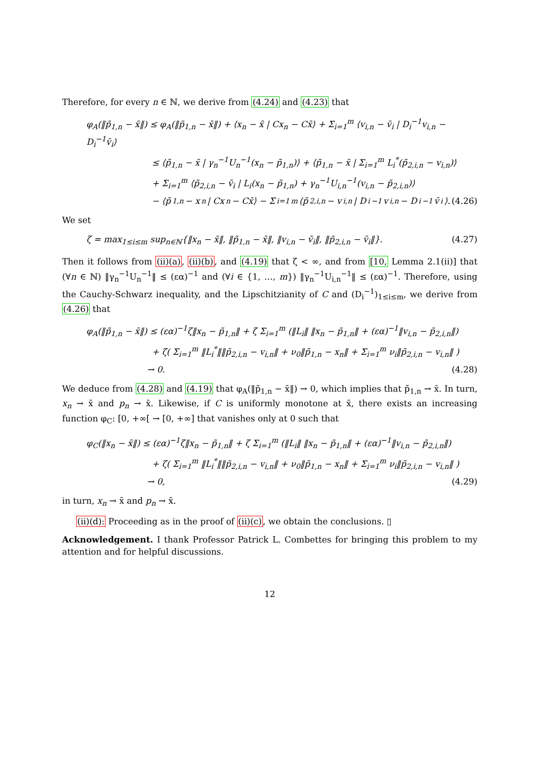Therefore, for every n ∈ ℕ, we derive from (4.24) and (4.23) that
φ<sub>A</sub>(‖p̃<sub>1,n</sub> − x̄‖) ≤ φ<sub>A</sub>(‖p̃<sub>1,n</sub> − x̄‖) + ⟨x<sub>n</sub> − x̄ | Cx<sub>n</sub> − Cx̄⟩ + Σ<sub>i=1</sub><sup>m</sup> ⟨v<sub>i,n</sub> − v̄<sub>i</sub> | D<sub>i</sub><sup>−1</sup>v<sub>i,n</sub> − D<sub>i</sub><sup>−1</sup>v̄<sub>i</sub>⟩
≤ ⟨p̃<sub>1,n</sub> − x̄ | γ<sub>n</sub><sup>−1</sup>U<sub>n</sub><sup>−1</sup>(x<sub>n</sub> − p̃<sub>1,n</sub>)⟩ + ⟨p̃<sub>1,n</sub> − x̄ | Σ<sub>i=1</sub><sup>m</sup> L<sub>i</sub><sup>*</sup>(p̃<sub>2,i,n</sub> − v<sub>i,n</sub>)⟩
+ Σ<sub>i=1</sub><sup>m</sup> ⟨p̃<sub>2,i,n</sub> − v̄<sub>i</sub> | L<sub>i</sub>(x<sub>n</sub> − p̃<sub>1,n</sub>) + γ<sub>n</sub><sup>−1</sup>U<sub>i,n</sub><sup>−1</sup>(v<sub>i,n</sub> − p̃<sub>2,i,n</sub>)⟩
− ⟨p̃<sub>1,n</sub> − x<sub>n</sub> | Cx<sub>n</sub> − Cx̄⟩ − Σ<sub>i=1</sub><sup>m</sup> ⟨p̃<sub>2,i,n</sub> − v<sub>i,n</sub> | D<sub>i</sub><sup>−1</sup>v<sub>i,n</sub> − D<sub>i</sub><sup>−1</sup>v̄<sub>i</sub>⟩. (4.26)
We set
ζ = max<sub>1≤i≤m</sub> sup<sub>n∈ℕ</sub>{‖x<sub>n</sub> − x̄‖, ‖p̃<sub>1,n</sub> − x̄‖, ‖v<sub>i,n</sub> − v̄<sub>i</sub>‖, ‖p̃<sub>2,i,n</sub> − v̄<sub>i</sub>‖}. (4.27)
Then it follows from (ii)(a), (ii)(b), and (4.19) that ζ < ∞, and from [10, Lemma 2.1(ii)] that (∀n ∈ ℕ) ‖γ<sub>n</sub><sup>−1</sup>U<sub>n</sub><sup>−1</sup>‖ ≤ (εα)<sup>−1</sup> and (∀i ∈ {1, …, m}) ‖γ<sub>n</sub><sup>−1</sup>U<sub>i,n</sub><sup>−1</sup>‖ ≤ (εα)<sup>−1</sup>. Therefore, using the Cauchy-Schwarz inequality, and the Lipschitzianity of C and (D<sub>i</sub><sup>−1</sup>)<sub>1≤i≤m</sub>, we derive from (4.26) that
φ<sub>A</sub>(‖p̃<sub>1,n</sub> − x̄‖) ≤ (εα)<sup>−1</sup>ζ‖x<sub>n</sub> − p̃<sub>1,n</sub>‖ + ζ Σ<sub>i=1</sub><sup>m</sup> (‖L<sub>i</sub>‖ ‖x<sub>n</sub> − p̃<sub>1,n</sub>‖ + (εα)<sup>−1</sup>‖v<sub>i,n</sub> − p̃<sub>2,i,n</sub>‖)
+ ζ( Σ<sub>i=1</sub><sup>m</sup> ‖L<sub>i</sub><sup>*</sup>‖‖p̃<sub>2,i,n</sub> − v<sub>i,n</sub>‖ + ν<sub>0</sub>‖p̃<sub>1,n</sub> − x<sub>n</sub>‖ + Σ<sub>i=1</sub><sup>m</sup> ν<sub>i</sub>‖p̃<sub>2,i,n</sub> − v<sub>i,n</sub>‖ )
→ 0. (4.28)
We deduce from (4.28) and (4.19) that φ<sub>A</sub>(‖p̃<sub>1,n</sub> − x̄‖) → 0, which implies that p̃<sub>1,n</sub> → x̄. In turn, x<sub>n</sub> → x̄ and p<sub>n</sub> → x̄. Likewise, if C is uniformly monotone at x̄, there exists an increasing function φ<sub>C</sub>: [0, +∞[ → [0, +∞] that vanishes only at 0 such that
φ<sub>C</sub>(‖x<sub>n</sub> − x̄‖) ≤ (εα)<sup>−1</sup>ζ‖x<sub>n</sub> − p̃<sub>1,n</sub>‖ + ζ Σ<sub>i=1</sub><sup>m</sup> (‖L<sub>i</sub>‖ ‖x<sub>n</sub> − p̃<sub>1,n</sub>‖ + (εα)<sup>−1</sup>‖v<sub>i,n</sub> − p̃<sub>2,i,n</sub>‖)
+ ζ( Σ<sub>i=1</sub><sup>m</sup> ‖L<sub>i</sub><sup>*</sup>‖‖p̃<sub>2,i,n</sub> − v<sub>i,n</sub>‖ + ν<sub>0</sub>‖p̃<sub>1,n</sub> − x<sub>n</sub>‖ + Σ<sub>i=1</sub><sup>m</sup> ν<sub>i</sub>‖p̃<sub>2,i,n</sub> − v<sub>i,n</sub>‖ )
→ 0, (4.29)
in turn, x<sub>n</sub> → x̄ and p<sub>n</sub> → x̄.
(ii)(d): Proceeding as in the proof of (ii)(c), we obtain the conclusions. ▯
Acknowledgement. I thank Professor Patrick L. Combettes for bringing this problem to my attention and for helpful discussions.
12